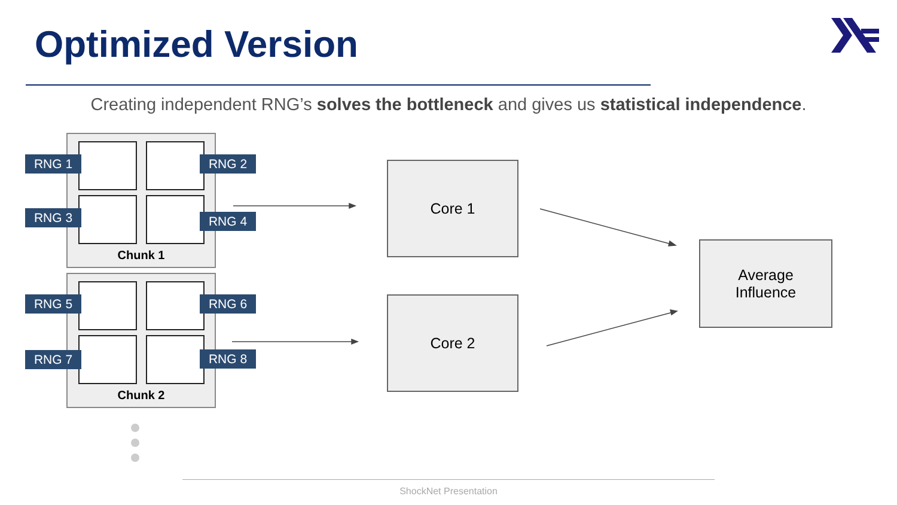Optimized Version
Creating independent RNG’s solves the bottleneck and gives us statistical independence.
Chunk 1
Chunk 2
RNG 1 RNG 2
RNG 3 RNG 4
RNG 5 RNG 6
RNG 7 RNG 8
Core 1
Core 2
Average
Influence
ShockNet Presentation